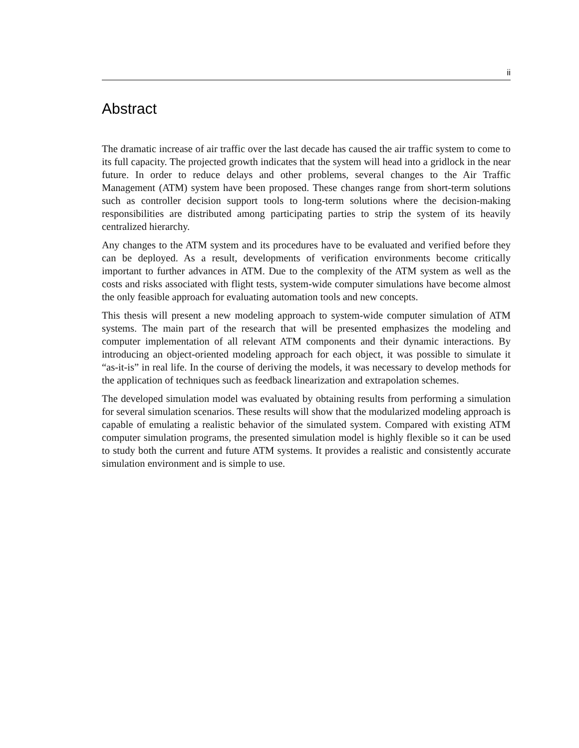ii
Abstract
The dramatic increase of air traffic over the last decade has caused the air traffic system to come to its full capacity. The projected growth indicates that the system will head into a gridlock in the near future. In order to reduce delays and other problems, several changes to the Air Traffic Management (ATM) system have been proposed. These changes range from short-term solutions such as controller decision support tools to long-term solutions where the decision-making responsibilities are distributed among participating parties to strip the system of its heavily centralized hierarchy.
Any changes to the ATM system and its procedures have to be evaluated and verified before they can be deployed. As a result, developments of verification environments become critically important to further advances in ATM. Due to the complexity of the ATM system as well as the costs and risks associated with flight tests, system-wide computer simulations have become almost the only feasible approach for evaluating automation tools and new concepts.
This thesis will present a new modeling approach to system-wide computer simulation of ATM systems. The main part of the research that will be presented emphasizes the modeling and computer implementation of all relevant ATM components and their dynamic interactions. By introducing an object-oriented modeling approach for each object, it was possible to simulate it “as-it-is” in real life. In the course of deriving the models, it was necessary to develop methods for the application of techniques such as feedback linearization and extrapolation schemes.
The developed simulation model was evaluated by obtaining results from performing a simulation for several simulation scenarios. These results will show that the modularized modeling approach is capable of emulating a realistic behavior of the simulated system. Compared with existing ATM computer simulation programs, the presented simulation model is highly flexible so it can be used to study both the current and future ATM systems. It provides a realistic and consistently accurate simulation environment and is simple to use.